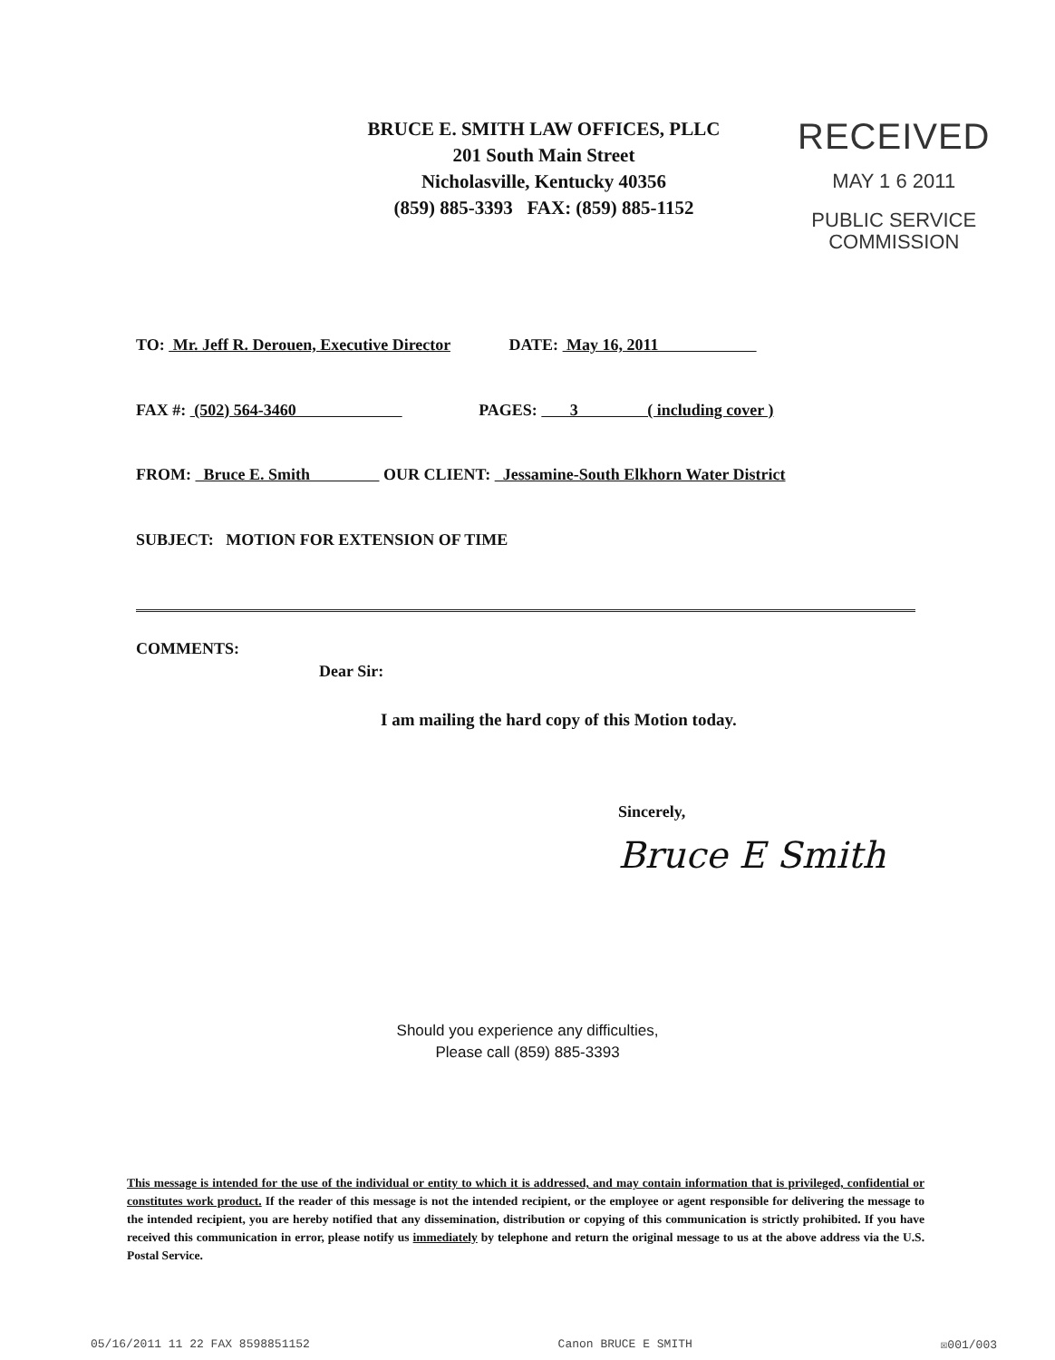BRUCE E. SMITH LAW OFFICES, PLLC
201 South Main Street
Nicholasville, Kentucky 40356
(859) 885-3393 FAX: (859) 885-1152
RECEIVED
MAY 1 6 2011
PUBLIC SERVICE
COMMISSION
TO: Mr. Jeff R. Derouen, Executive Director DATE: May 16, 2011
FAX #: (502) 564-3460 PAGES: 3 ( including cover )
FROM: Bruce E. Smith OUR CLIENT: Jessamine-South Elkhorn Water District
SUBJECT: MOTION FOR EXTENSION OF TIME
COMMENTS:
Dear Sir:
I am mailing the hard copy of this Motion today.
Sincerely,
Bruce E Smith
Should you experience any difficulties,
Please call (859) 885-3393
This message is intended for the use of the individual or entity to which it is addressed, and may contain information that is privileged, confidential or constitutes work product. If the reader of this message is not the intended recipient, or the employee or agent responsible for delivering the message to the intended recipient, you are hereby notified that any dissemination, distribution or copying of this communication is strictly prohibited. If you have received this communication in error, please notify us immediately by telephone and return the original message to us at the above address via the U.S. Postal Service.
05/16/2011 11 22 FAX 8598851152 Canon BRUCE E SMITH ☒001/003